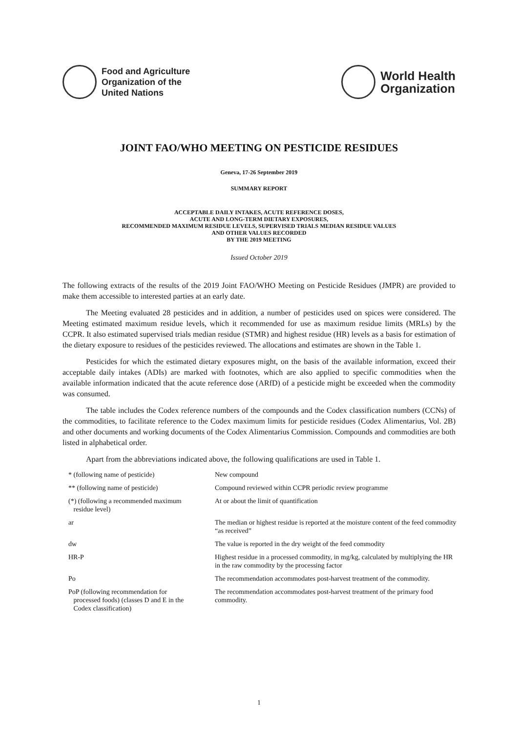Food and Agriculture
Organization of the
United Nations
World Health
Organization
JOINT FAO/WHO MEETING ON PESTICIDE RESIDUES
Geneva, 17-26 September 2019
SUMMARY REPORT
ACCEPTABLE DAILY INTAKES, ACUTE REFERENCE DOSES,
ACUTE AND LONG-TERM DIETARY EXPOSURES,
RECOMMENDED MAXIMUM RESIDUE LEVELS, SUPERVISED TRIALS MEDIAN RESIDUE VALUES
AND OTHER VALUES RECORDED
BY THE 2019 MEETING
Issued October 2019
The following extracts of the results of the 2019 Joint FAO/WHO Meeting on Pesticide Residues (JMPR) are provided to make them accessible to interested parties at an early date.
The Meeting evaluated 28 pesticides and in addition, a number of pesticides used on spices were considered. The Meeting estimated maximum residue levels, which it recommended for use as maximum residue limits (MRLs) by the CCPR. It also estimated supervised trials median residue (STMR) and highest residue (HR) levels as a basis for estimation of the dietary exposure to residues of the pesticides reviewed. The allocations and estimates are shown in the Table 1.
Pesticides for which the estimated dietary exposures might, on the basis of the available information, exceed their acceptable daily intakes (ADIs) are marked with footnotes, which are also applied to specific commodities when the available information indicated that the acute reference dose (ARfD) of a pesticide might be exceeded when the commodity was consumed.
The table includes the Codex reference numbers of the compounds and the Codex classification numbers (CCNs) of the commodities, to facilitate reference to the Codex maximum limits for pesticide residues (Codex Alimentarius, Vol. 2B) and other documents and working documents of the Codex Alimentarius Commission. Compounds and commodities are both listed in alphabetical order.
Apart from the abbreviations indicated above, the following qualifications are used in Table 1.
| * (following name of pesticide) | New compound |
| ** (following name of pesticide) | Compound reviewed within CCPR periodic review programme |
| (*) (following a recommended maximum residue level) | At or about the limit of quantification |
| ar | The median or highest residue is reported at the moisture content of the feed commodity “as received” |
| dw | The value is reported in the dry weight of the feed commodity |
| HR-P | Highest residue in a processed commodity, in mg/kg, calculated by multiplying the HR in the raw commodity by the processing factor |
| Po | The recommendation accommodates post-harvest treatment of the commodity. |
| PoP (following recommendation for processed foods) (classes D and E in the Codex classification) | The recommendation accommodates post-harvest treatment of the primary food commodity. |
1